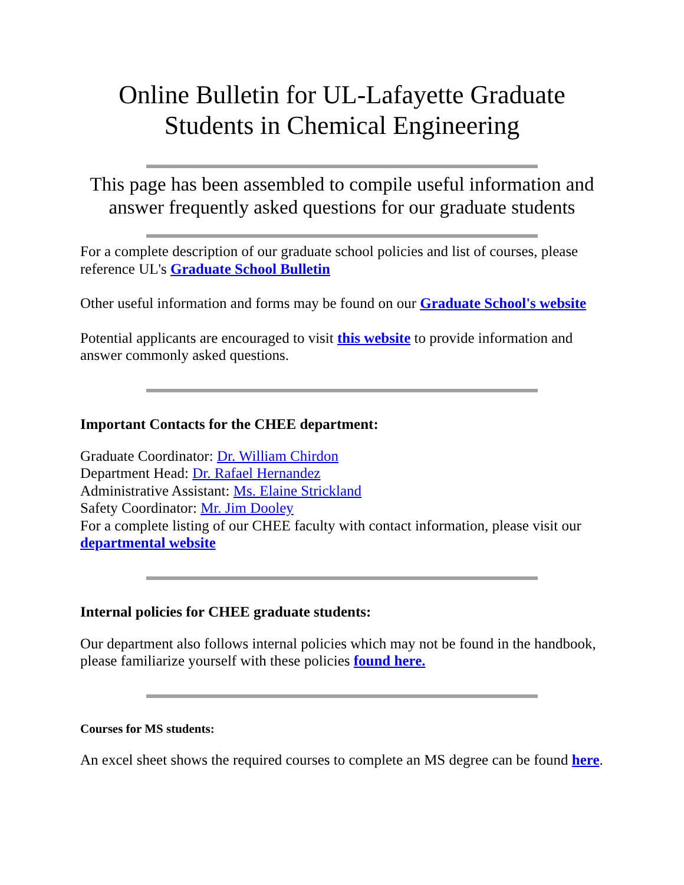Online Bulletin for UL-Lafayette Graduate Students in Chemical Engineering
This page has been assembled to compile useful information and answer frequently asked questions for our graduate students
For a complete description of our graduate school policies and list of courses, please reference UL's Graduate School Bulletin
Other useful information and forms may be found on our Graduate School's website
Potential applicants are encouraged to visit this website to provide information and answer commonly asked questions.
Important Contacts for the CHEE department:
Graduate Coordinator: Dr. William Chirdon
Department Head: Dr. Rafael Hernandez
Administrative Assistant: Ms. Elaine Strickland
Safety Coordinator: Mr. Jim Dooley
For a complete listing of our CHEE faculty with contact information, please visit our departmental website
Internal policies for CHEE graduate students:
Our department also follows internal policies which may not be found in the handbook, please familiarize yourself with these policies found here.
Courses for MS students:
An excel sheet shows the required courses to complete an MS degree can be found here.